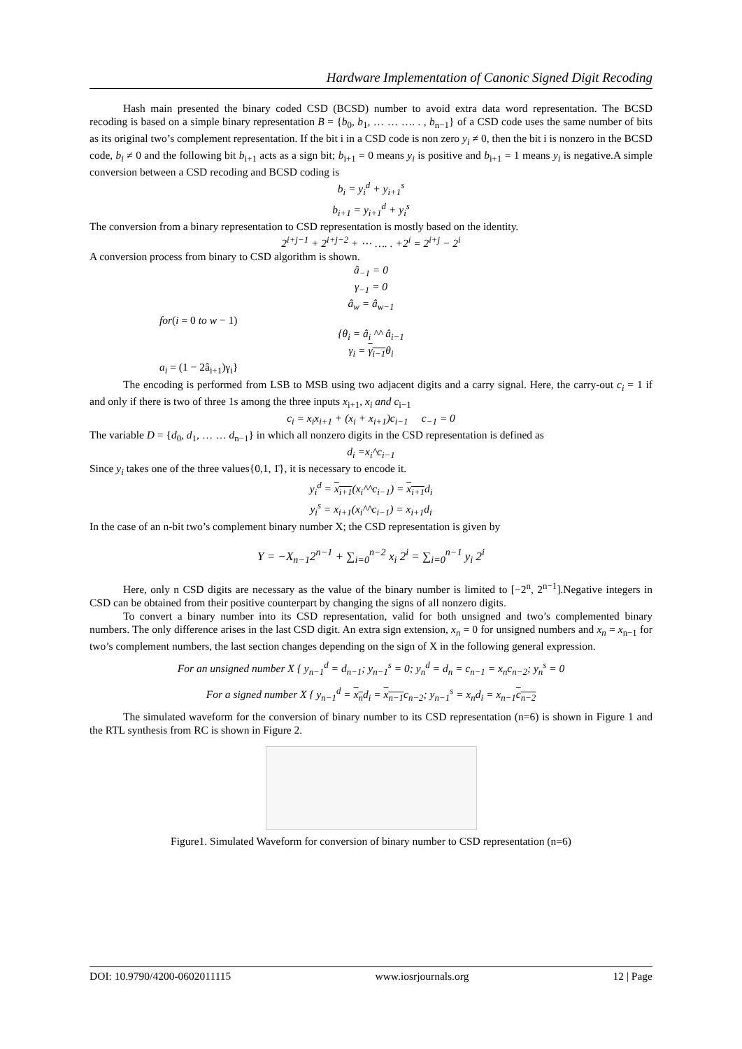Hardware Implementation of Canonic Signed Digit Recoding
Hash main presented the binary coded CSD (BCSD) number to avoid extra data word representation. The BCSD recoding is based on a simple binary representation B = {b<sub>0</sub>, b<sub>1</sub>, … … …. . , b<sub>n−1</sub>} of a CSD code uses the same number of bits as its original two’s complement representation. If the bit i in a CSD code is non zero y<sub>i</sub> ≠ 0, then the bit i is nonzero in the BCSD code, b<sub>i</sub> ≠ 0 and the following bit b<sub>i+1</sub> acts as a sign bit; b<sub>i+1</sub> = 0 means y<sub>i</sub> is positive and b<sub>i+1</sub> = 1 means y<sub>i</sub> is negative.A simple conversion between a CSD recoding and BCSD coding is
b<sub>i</sub> = y<sub>i</sub><sup>d</sup> + y<sub>i+1</sub><sup>s</sup>
b<sub>i+1</sub> = y<sub>i+1</sub><sup>d</sup> + y<sub>i</sub><sup>s</sup>
The conversion from a binary representation to CSD representation is mostly based on the identity.
2<sup>i+j−1</sup> + 2<sup>i+j−2</sup> + ⋯ …. . +2<sup>i</sup> = 2<sup>i+j</sup> − 2<sup>i</sup>
A conversion process from binary to CSD algorithm is shown.
â<sub>−1</sub> = 0
γ<sub>−1</sub> = 0
â<sub>w</sub> = â<sub>w−1</sub>
for(i = 0 to w − 1)
{θ<sub>i</sub> = â<sub>i</sub> ^^ â<sub>i−1</sub>
γ<sub>i</sub> = γ<sub>i−1</sub>θ<sub>i</sub>
a<sub>i</sub> = (1 − 2â<sub>i+1</sub>)γ<sub>i</sub>}
The encoding is performed from LSB to MSB using two adjacent digits and a carry signal. Here, the carry-out c<sub>i</sub> = 1 if and only if there is two of three 1s among the three inputs x<sub>i+1</sub>, x<sub>i</sub> and c<sub>i−1</sub>
c<sub>i</sub> = x<sub>i</sub>x<sub>i+1</sub> + (x<sub>i</sub> + x<sub>i+1</sub>)c<sub>i−1</sub> c<sub>−1</sub> = 0
The variable D = {d<sub>0</sub>, d<sub>1</sub>, … … d<sub>n−1</sub>} in which all nonzero digits in the CSD representation is defined as
d<sub>i</sub> =x<sub>i</sub>^c<sub>i−1</sub>
Since y<sub>i</sub> takes one of the three values{0,1, 1̄}, it is necessary to encode it.
y<sub>i</sub><sup>d</sup> = x<sub>i+1</sub>(x<sub>i</sub>^^c<sub>i−1</sub>) = x<sub>i+1</sub>d<sub>i</sub>
y<sub>i</sub><sup>s</sup> = x<sub>i+1</sub>(x<sub>i</sub>^^c<sub>i−1</sub>) = x<sub>i+1</sub>d<sub>i</sub>
In the case of an n-bit two’s complement binary number X; the CSD representation is given by
Y = −X<sub>n−1</sub>2<sup>n−1</sup> + ∑<sub>i=0</sub><sup>n−2</sup> x<sub>i</sub> 2<sup>i</sup> = ∑<sub>i=0</sub><sup>n−1</sup> y<sub>i</sub> 2<sup>i</sup>
Here, only n CSD digits are necessary as the value of the binary number is limited to [−2<sup>n</sup>, 2<sup>n−1</sup>].Negative integers in CSD can be obtained from their positive counterpart by changing the signs of all nonzero digits.
To convert a binary number into its CSD representation, valid for both unsigned and two’s complemented binary numbers. The only difference arises in the last CSD digit. An extra sign extension, x<sub>n</sub> = 0 for unsigned numbers and x<sub>n</sub> = x<sub>n−1</sub> for two’s complement numbers, the last section changes depending on the sign of X in the following general expression.
For an unsigned number X { y<sub>n−1</sub><sup>d</sup> = d<sub>n−1</sub>; y<sub>n−1</sub><sup>s</sup> = 0; y<sub>n</sub><sup>d</sup> = d<sub>n</sub> = c<sub>n−1</sub> = x<sub>n</sub>c<sub>n−2</sub>; y<sub>n</sub><sup>s</sup> = 0
For a signed number X { y<sub>n−1</sub><sup>d</sup> = x<sub>n</sub>d<sub>i</sub> = x<sub>n−1</sub>c<sub>n−2</sub>; y<sub>n−1</sub><sup>s</sup> = x<sub>n</sub>d<sub>i</sub> = x<sub>n−1</sub>c<sub>n−2</sub>
The simulated waveform for the conversion of binary number to its CSD representation (n=6) is shown in Figure 1 and the RTL synthesis from RC is shown in Figure 2.
Figure1. Simulated Waveform for conversion of binary number to CSD representation (n=6)
DOI: 10.9790/4200-0602011115 www.iosrjournals.org 12 | Page